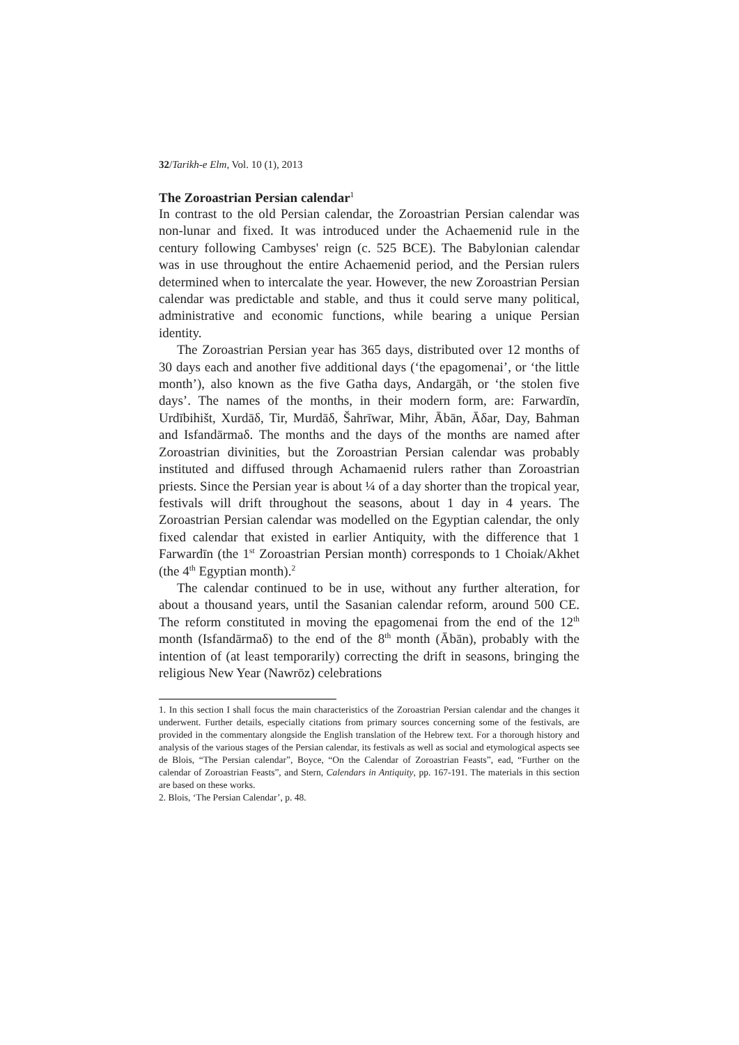32/Tarikh-e Elm, Vol. 10 (1), 2013
The Zoroastrian Persian calendar<sup>1</sup>
In contrast to the old Persian calendar, the Zoroastrian Persian calendar was non-lunar and fixed. It was introduced under the Achaemenid rule in the century following Cambyses' reign (c. 525 BCE). The Babylonian calendar was in use throughout the entire Achaemenid period, and the Persian rulers determined when to intercalate the year. However, the new Zoroastrian Persian calendar was predictable and stable, and thus it could serve many political, administrative and economic functions, while bearing a unique Persian identity.
The Zoroastrian Persian year has 365 days, distributed over 12 months of 30 days each and another five additional days (‘the epagomenai’, or ‘the little month’), also known as the five Gatha days, Andargāh, or ‘the stolen five days’. The names of the months, in their modern form, are: Farwardīn, Urdībihišt, Xurdāδ, Tir, Murdāδ, Šahrīwar, Mihr, Ābān, Āδar, Day, Bahman and Isfandārmaδ. The months and the days of the months are named after Zoroastrian divinities, but the Zoroastrian Persian calendar was probably instituted and diffused through Achamaenid rulers rather than Zoroastrian priests. Since the Persian year is about ¼ of a day shorter than the tropical year, festivals will drift throughout the seasons, about 1 day in 4 years. The Zoroastrian Persian calendar was modelled on the Egyptian calendar, the only fixed calendar that existed in earlier Antiquity, with the difference that 1 Farwardīn (the 1<sup>st</sup> Zoroastrian Persian month) corresponds to 1 Choiak/Akhet (the 4<sup>th</sup> Egyptian month).<sup>2</sup>
The calendar continued to be in use, without any further alteration, for about a thousand years, until the Sasanian calendar reform, around 500 CE. The reform constituted in moving the epagomenai from the end of the 12<sup>th</sup> month (Isfandārmaδ) to the end of the 8<sup>th</sup> month (Ābān), probably with the intention of (at least temporarily) correcting the drift in seasons, bringing the religious New Year (Nawrōz) celebrations
1. In this section I shall focus the main characteristics of the Zoroastrian Persian calendar and the changes it underwent. Further details, especially citations from primary sources concerning some of the festivals, are provided in the commentary alongside the English translation of the Hebrew text. For a thorough history and analysis of the various stages of the Persian calendar, its festivals as well as social and etymological aspects see de Blois, “The Persian calendar”, Boyce, “On the Calendar of Zoroastrian Feasts”, ead, “Further on the calendar of Zoroastrian Feasts”, and Stern, Calendars in Antiquity, pp. 167-191. The materials in this section are based on these works.
2. Blois, ‘The Persian Calendar’, p. 48.